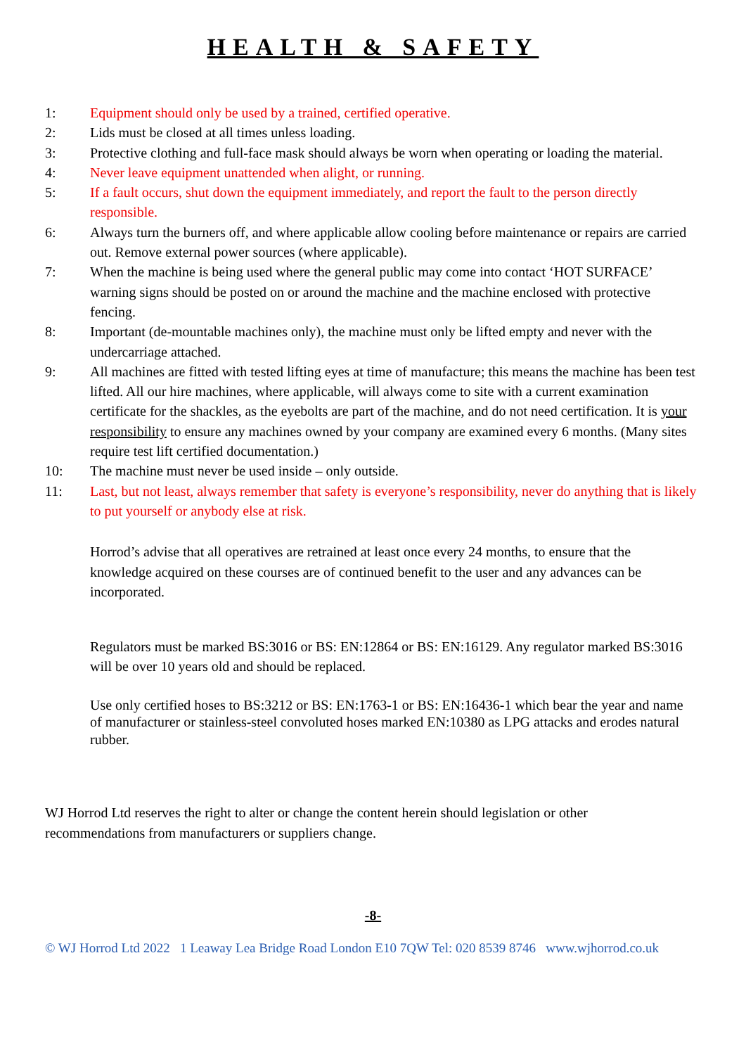HEALTH & SAFETY
1: Equipment should only be used by a trained, certified operative.
2: Lids must be closed at all times unless loading.
3: Protective clothing and full-face mask should always be worn when operating or loading the material.
4: Never leave equipment unattended when alight, or running.
5: If a fault occurs, shut down the equipment immediately, and report the fault to the person directly responsible.
6: Always turn the burners off, and where applicable allow cooling before maintenance or repairs are carried out. Remove external power sources (where applicable).
7: When the machine is being used where the general public may come into contact ‘HOT SURFACE’ warning signs should be posted on or around the machine and the machine enclosed with protective fencing.
8: Important (de-mountable machines only), the machine must only be lifted empty and never with the undercarriage attached.
9: All machines are fitted with tested lifting eyes at time of manufacture; this means the machine has been test lifted. All our hire machines, where applicable, will always come to site with a current examination certificate for the shackles, as the eyebolts are part of the machine, and do not need certification. It is your responsibility to ensure any machines owned by your company are examined every 6 months. (Many sites require test lift certified documentation.)
10: The machine must never be used inside – only outside.
11: Last, but not least, always remember that safety is everyone’s responsibility, never do anything that is likely to put yourself or anybody else at risk.
Horrod’s advise that all operatives are retrained at least once every 24 months, to ensure that the knowledge acquired on these courses are of continued benefit to the user and any advances can be incorporated.
Regulators must be marked BS:3016 or BS: EN:12864 or BS: EN:16129. Any regulator marked BS:3016 will be over 10 years old and should be replaced.
Use only certified hoses to BS:3212 or BS: EN:1763-1 or BS: EN:16436-1 which bear the year and name of manufacturer or stainless-steel convoluted hoses marked EN:10380 as LPG attacks and erodes natural rubber.
WJ Horrod Ltd reserves the right to alter or change the content herein should legislation or other recommendations from manufacturers or suppliers change.
-8-
© WJ Horrod Ltd 2022 1 Leaway Lea Bridge Road London E10 7QW Tel: 020 8539 8746 www.wjhorrod.co.uk